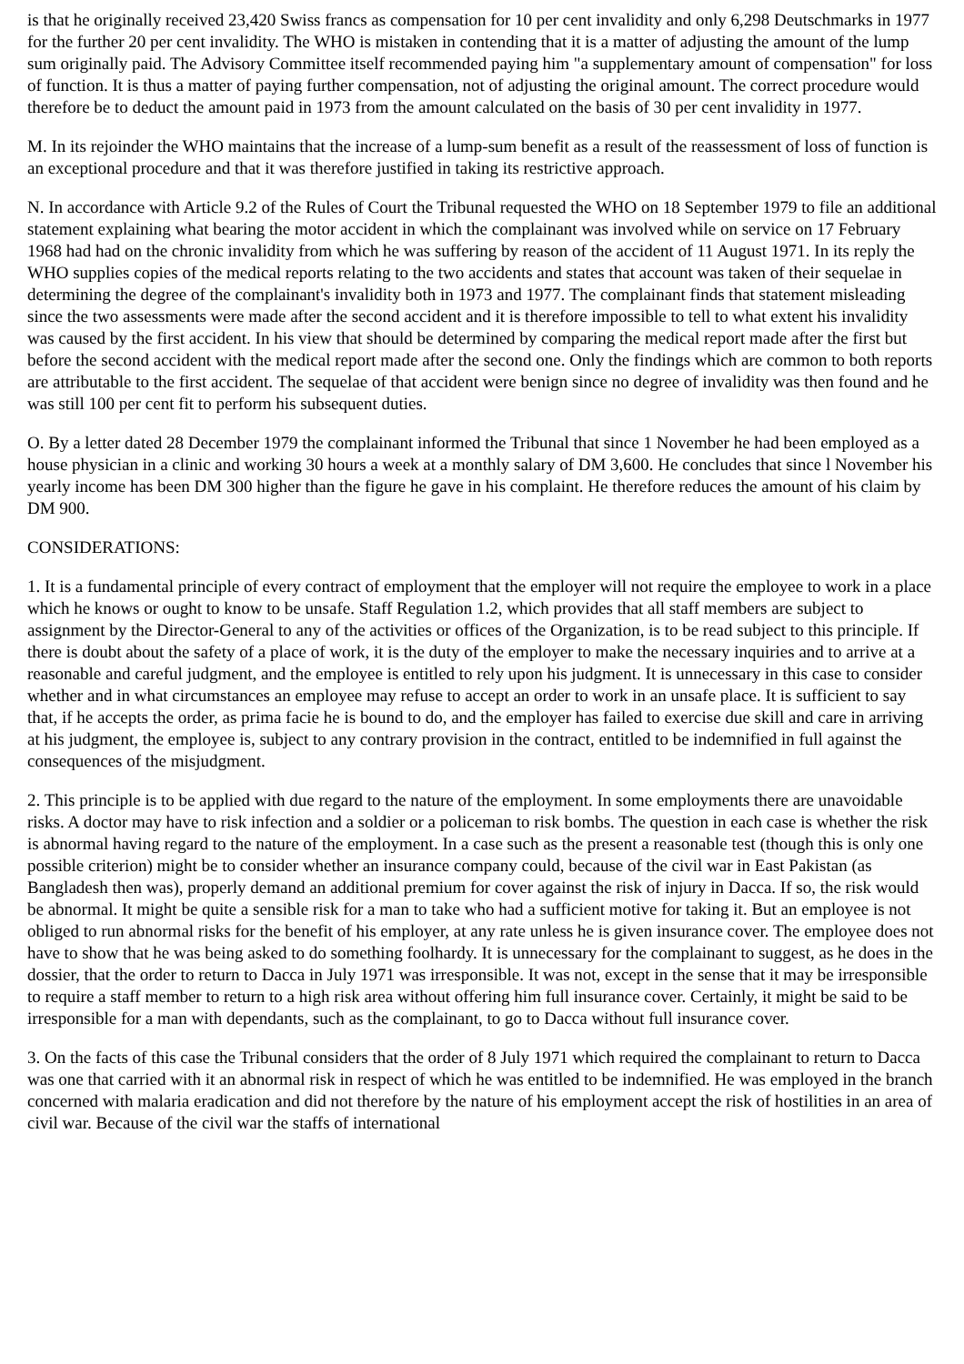is that he originally received 23,420 Swiss francs as compensation for 10 per cent invalidity and only 6,298 Deutschmarks in 1977 for the further 20 per cent invalidity. The WHO is mistaken in contending that it is a matter of adjusting the amount of the lump sum originally paid. The Advisory Committee itself recommended paying him "a supplementary amount of compensation" for loss of function. It is thus a matter of paying further compensation, not of adjusting the original amount. The correct procedure would therefore be to deduct the amount paid in 1973 from the amount calculated on the basis of 30 per cent invalidity in 1977.
M. In its rejoinder the WHO maintains that the increase of a lump-sum benefit as a result of the reassessment of loss of function is an exceptional procedure and that it was therefore justified in taking its restrictive approach.
N. In accordance with Article 9.2 of the Rules of Court the Tribunal requested the WHO on 18 September 1979 to file an additional statement explaining what bearing the motor accident in which the complainant was involved while on service on 17 February 1968 had had on the chronic invalidity from which he was suffering by reason of the accident of 11 August 1971. In its reply the WHO supplies copies of the medical reports relating to the two accidents and states that account was taken of their sequelae in determining the degree of the complainant's invalidity both in 1973 and 1977. The complainant finds that statement misleading since the two assessments were made after the second accident and it is therefore impossible to tell to what extent his invalidity was caused by the first accident. In his view that should be determined by comparing the medical report made after the first but before the second accident with the medical report made after the second one. Only the findings which are common to both reports are attributable to the first accident. The sequelae of that accident were benign since no degree of invalidity was then found and he was still 100 per cent fit to perform his subsequent duties.
O. By a letter dated 28 December 1979 the complainant informed the Tribunal that since 1 November he had been employed as a house physician in a clinic and working 30 hours a week at a monthly salary of DM 3,600. He concludes that since l November his yearly income has been DM 300 higher than the figure he gave in his complaint. He therefore reduces the amount of his claim by DM 900.
CONSIDERATIONS:
1. It is a fundamental principle of every contract of employment that the employer will not require the employee to work in a place which he knows or ought to know to be unsafe. Staff Regulation 1.2, which provides that all staff members are subject to assignment by the Director-General to any of the activities or offices of the Organization, is to be read subject to this principle. If there is doubt about the safety of a place of work, it is the duty of the employer to make the necessary inquiries and to arrive at a reasonable and careful judgment, and the employee is entitled to rely upon his judgment. It is unnecessary in this case to consider whether and in what circumstances an employee may refuse to accept an order to work in an unsafe place. It is sufficient to say that, if he accepts the order, as prima facie he is bound to do, and the employer has failed to exercise due skill and care in arriving at his judgment, the employee is, subject to any contrary provision in the contract, entitled to be indemnified in full against the consequences of the misjudgment.
2. This principle is to be applied with due regard to the nature of the employment. In some employments there are unavoidable risks. A doctor may have to risk infection and a soldier or a policeman to risk bombs. The question in each case is whether the risk is abnormal having regard to the nature of the employment. In a case such as the present a reasonable test (though this is only one possible criterion) might be to consider whether an insurance company could, because of the civil war in East Pakistan (as Bangladesh then was), properly demand an additional premium for cover against the risk of injury in Dacca. If so, the risk would be abnormal. It might be quite a sensible risk for a man to take who had a sufficient motive for taking it. But an employee is not obliged to run abnormal risks for the benefit of his employer, at any rate unless he is given insurance cover. The employee does not have to show that he was being asked to do something foolhardy. It is unnecessary for the complainant to suggest, as he does in the dossier, that the order to return to Dacca in July 1971 was irresponsible. It was not, except in the sense that it may be irresponsible to require a staff member to return to a high risk area without offering him full insurance cover. Certainly, it might be said to be irresponsible for a man with dependants, such as the complainant, to go to Dacca without full insurance cover.
3. On the facts of this case the Tribunal considers that the order of 8 July 1971 which required the complainant to return to Dacca was one that carried with it an abnormal risk in respect of which he was entitled to be indemnified. He was employed in the branch concerned with malaria eradication and did not therefore by the nature of his employment accept the risk of hostilities in an area of civil war. Because of the civil war the staffs of international